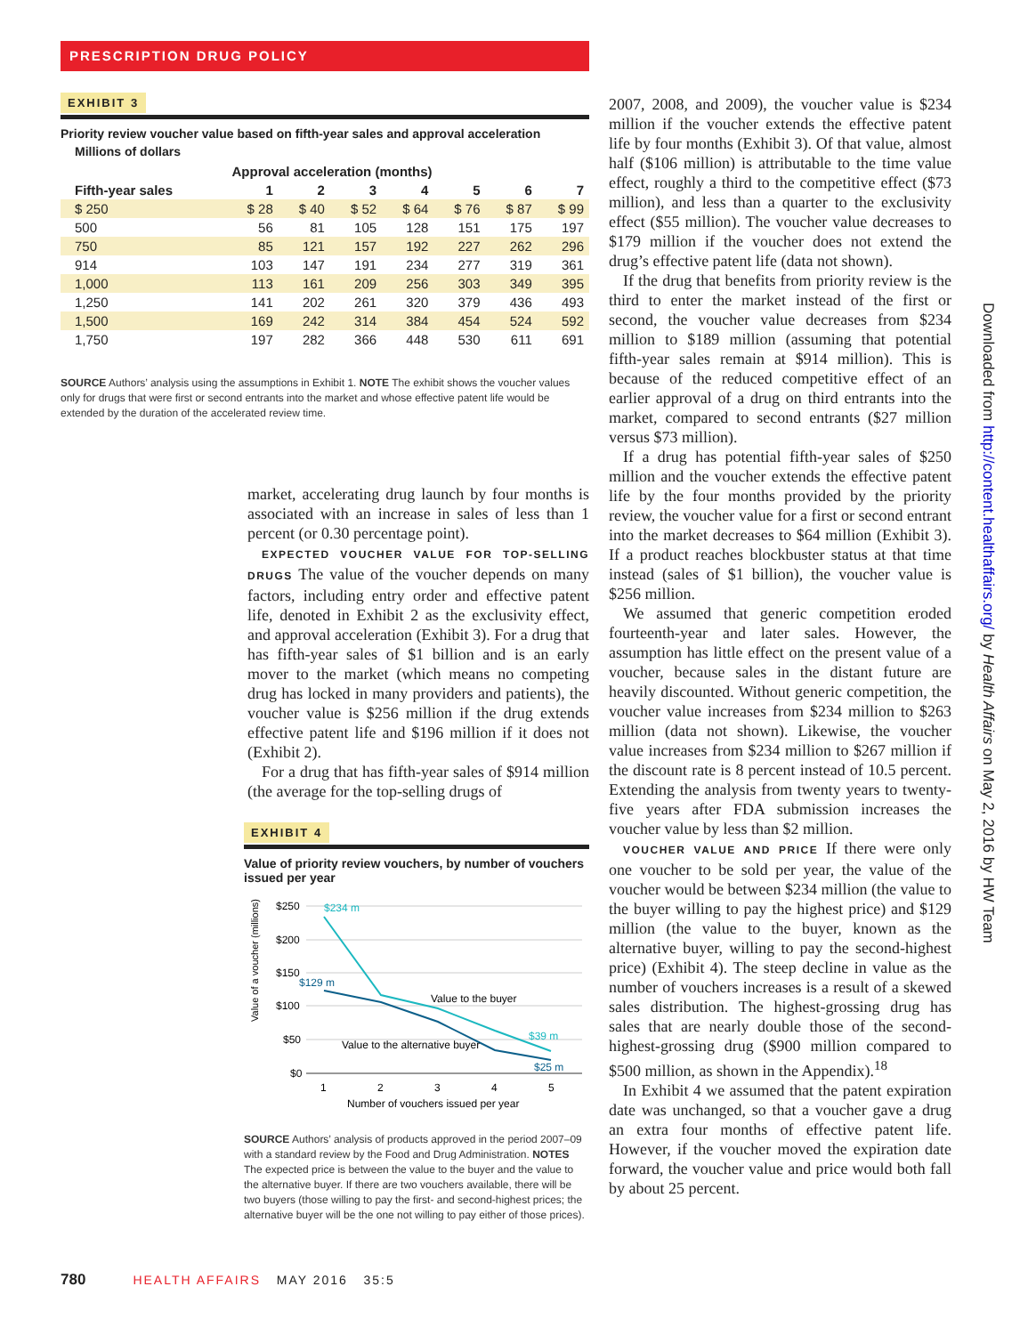PRESCRIPTION DRUG POLICY
EXHIBIT 3
Priority review voucher value based on fifth-year sales and approval acceleration
Millions of dollars
| | Approval acceleration (months) | | | | | | |
| --- | --- | --- | --- | --- | --- | --- | --- |
| Fifth-year sales | 1 | 2 | 3 | 4 | 5 | 6 | 7 |
| $ 250 | $ 28 | $ 40 | $ 52 | $ 64 | $ 76 | $ 87 | $ 99 |
| 500 | 56 | 81 | 105 | 128 | 151 | 175 | 197 |
| 750 | 85 | 121 | 157 | 192 | 227 | 262 | 296 |
| 914 | 103 | 147 | 191 | 234 | 277 | 319 | 361 |
| 1,000 | 113 | 161 | 209 | 256 | 303 | 349 | 395 |
| 1,250 | 141 | 202 | 261 | 320 | 379 | 436 | 493 |
| 1,500 | 169 | 242 | 314 | 384 | 454 | 524 | 592 |
| 1,750 | 197 | 282 | 366 | 448 | 530 | 611 | 691 |
SOURCE Authors’ analysis using the assumptions in Exhibit 1. NOTE The exhibit shows the voucher values only for drugs that were first or second entrants into the market and whose effective patent life would be extended by the duration of the accelerated review time.
market, accelerating drug launch by four months is associated with an increase in sales of less than 1 percent (or 0.30 percentage point).
EXPECTED VOUCHER VALUE FOR TOP-SELLING DRUGS The value of the voucher depends on many factors, including entry order and effective patent life, denoted in Exhibit 2 as the exclusivity effect, and approval acceleration (Exhibit 3). For a drug that has fifth-year sales of $1 billion and is an early mover to the market (which means no competing drug has locked in many providers and patients), the voucher value is $256 million if the drug extends effective patent life and $196 million if it does not (Exhibit 2).
For a drug that has fifth-year sales of $914 million (the average for the top-selling drugs of
EXHIBIT 4
Value of priority review vouchers, by number of vouchers issued per year
Value of a voucher (millions)
$250
$200
$150
$100
$50
$0
$234 m
$129 m
$39 m
$25 m
Value to the buyer
Value to the alternative buyer
1
2
3
4
5
Number of vouchers issued per year
SOURCE Authors’ analysis of products approved in the period 2007–09 with a standard review by the Food and Drug Administration. NOTES The expected price is between the value to the buyer and the value to the alternative buyer. If there are two vouchers available, there will be two buyers (those willing to pay the first- and second-highest prices; the alternative buyer will be the one not willing to pay either of those prices).
2007, 2008, and 2009), the voucher value is $234 million if the voucher extends the effective patent life by four months (Exhibit 3). Of that value, almost half ($106 million) is attributable to the time value effect, roughly a third to the competitive effect ($73 million), and less than a quarter to the exclusivity effect ($55 million). The voucher value decreases to $179 million if the voucher does not extend the drug’s effective patent life (data not shown).
If the drug that benefits from priority review is the third to enter the market instead of the first or second, the voucher value decreases from $234 million to $189 million (assuming that potential fifth-year sales remain at $914 million). This is because of the reduced competitive effect of an earlier approval of a drug on third entrants into the market, compared to second entrants ($27 million versus $73 million).
If a drug has potential fifth-year sales of $250 million and the voucher extends the effective patent life by the four months provided by the priority review, the voucher value for a first or second entrant into the market decreases to $64 million (Exhibit 3). If a product reaches blockbuster status at that time instead (sales of $1 billion), the voucher value is $256 million.
We assumed that generic competition eroded fourteenth-year and later sales. However, the assumption has little effect on the present value of a voucher, because sales in the distant future are heavily discounted. Without generic competition, the voucher value increases from $234 million to $263 million (data not shown). Likewise, the voucher value increases from $234 million to $267 million if the discount rate is 8 percent instead of 10.5 percent. Extending the analysis from twenty years to twenty-five years after FDA submission increases the voucher value by less than $2 million.
VOUCHER VALUE AND PRICE If there were only one voucher to be sold per year, the value of the voucher would be between $234 million (the value to the buyer willing to pay the highest price) and $129 million (the value to the buyer, known as the alternative buyer, willing to pay the second-highest price) (Exhibit 4). The steep decline in value as the number of vouchers increases is a result of a skewed sales distribution. The highest-grossing drug has sales that are nearly double those of the second-highest-grossing drug ($900 million compared to $500 million, as shown in the Appendix).<sup>18</sup>
In Exhibit 4 we assumed that the patent expiration date was unchanged, so that a voucher gave a drug an extra four months of effective patent life. However, if the voucher moved the expiration date forward, the voucher value and price would both fall by about 25 percent.
Downloaded from http://content.healthaffairs.org/ by Health Affairs on May 2, 2016 by HW Team
780 HEALTH AFFAIRS MAY 2016 35:5